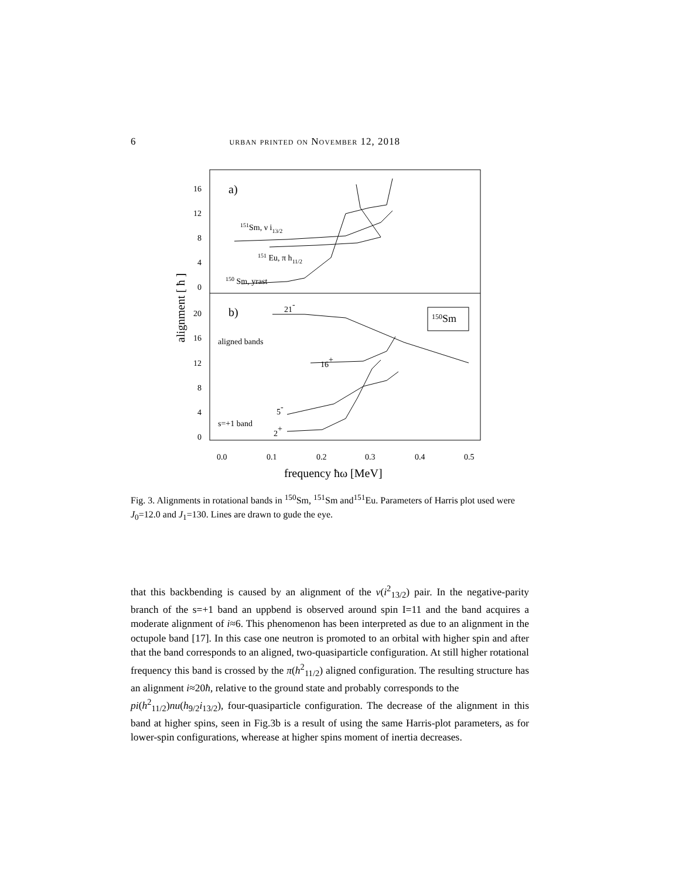6 urban printed on November 12, 2018
a)
b)
16
12
8
4
0
20
16
12
8
4
0
0.0
0.1
0.2
0.3
0.4
0.5
frequency ħω [MeV]
alignment [ ħ ]
151Sm, ν i13/2
151 Eu, π h11/2
150 Sm, yrast
21-
aligned bands
16+
5-
s=+1 band
2+
150Sm
Fig. 3. Alignments in rotational bands in <sup>150</sup>Sm, <sup>151</sup>Sm and<sup>151</sup>Eu. Parameters of Harris plot used were J<sub>0</sub>=12.0 and J<sub>1</sub>=130. Lines are drawn to gude the eye.
that this backbending is caused by an alignment of the ν(i<sup>2</sup><sub>13/2</sub>) pair. In the negative-parity branch of the s=+1 band an uppbend is observed around spin I=11 and the band acquires a moderate alignment of i≈6. This phenomenon has been interpreted as due to an alignment in the octupole band [17]. In this case one neutron is promoted to an orbital with higher spin and after that the band corresponds to an aligned, two-quasiparticle configuration. At still higher rotational frequency this band is crossed by the π(h<sup>2</sup><sub>11/2</sub>) aligned configuration. The resulting structure has an alignment i≈20ħ, relative to the ground state and probably corresponds to the
pi(h<sup>2</sup><sub>11/2</sub>)nu(h<sub>9/2</sub>i<sub>13/2</sub>), four-quasiparticle configuration. The decrease of the alignment in this band at higher spins, seen in Fig.3b is a result of using the same Harris-plot parameters, as for lower-spin configurations, wherease at higher spins moment of inertia decreases.